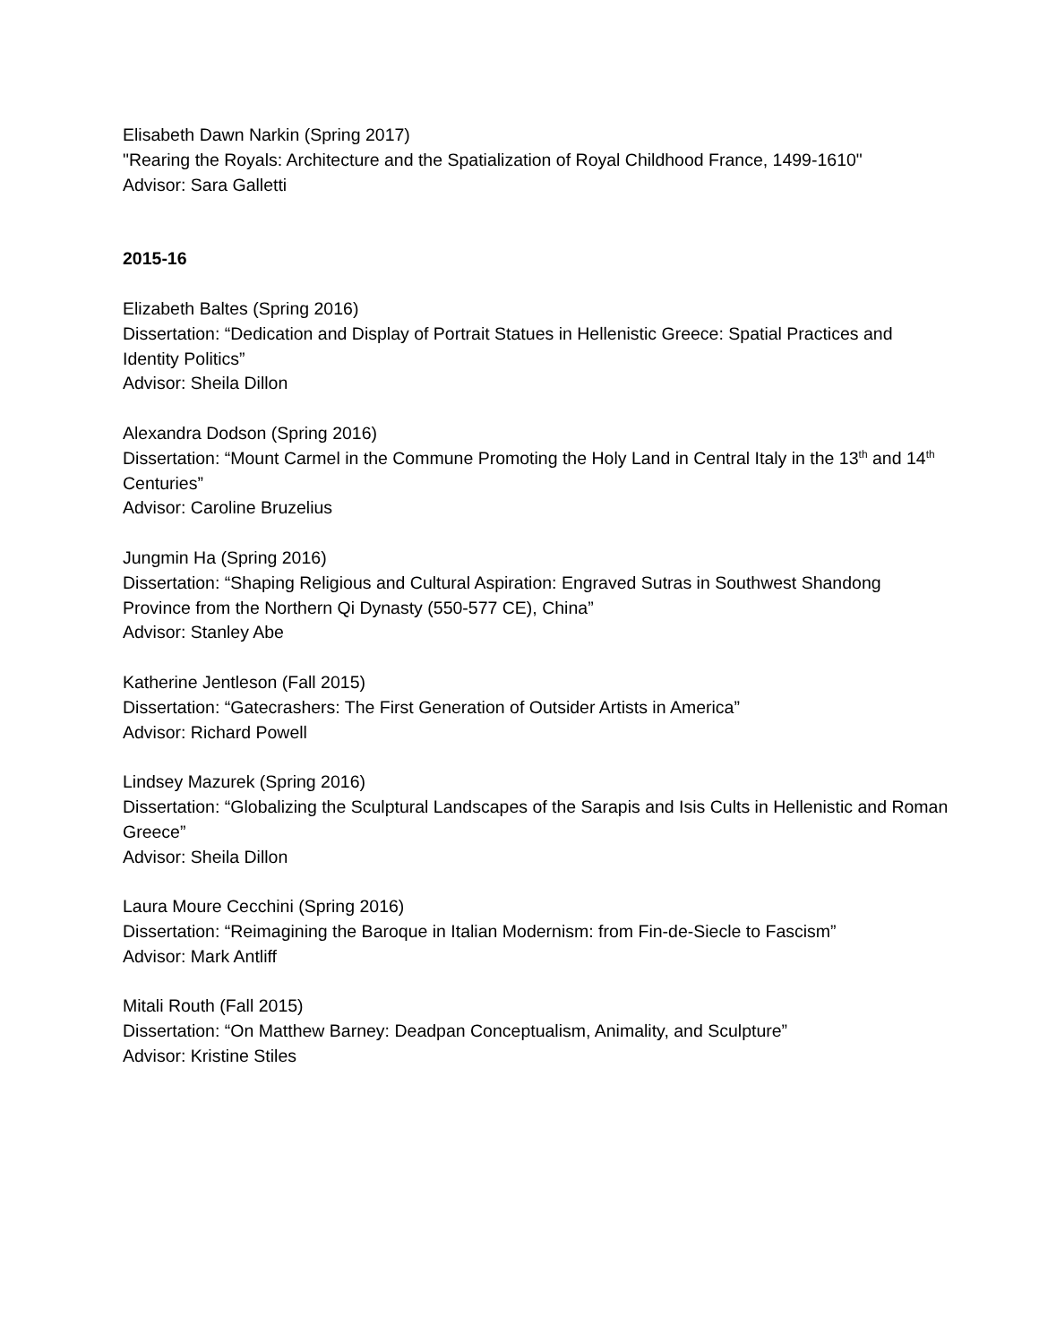Elisabeth Dawn Narkin (Spring 2017)
"Rearing the Royals: Architecture and the Spatialization of Royal Childhood France, 1499-1610"
Advisor: Sara Galletti
2015-16
Elizabeth Baltes (Spring 2016)
Dissertation: “Dedication and Display of Portrait Statues in Hellenistic Greece: Spatial Practices and Identity Politics”
Advisor: Sheila Dillon
Alexandra Dodson (Spring 2016)
Dissertation: “Mount Carmel in the Commune Promoting the Holy Land in Central Italy in the 13<sup>th</sup> and 14<sup>th</sup> Centuries”
Advisor: Caroline Bruzelius
Jungmin Ha (Spring 2016)
Dissertation: “Shaping Religious and Cultural Aspiration: Engraved Sutras in Southwest Shandong Province from the Northern Qi Dynasty (550-577 CE), China”
Advisor: Stanley Abe
Katherine Jentleson (Fall 2015)
Dissertation: “Gatecrashers: The First Generation of Outsider Artists in America”
Advisor: Richard Powell
Lindsey Mazurek (Spring 2016)
Dissertation: “Globalizing the Sculptural Landscapes of the Sarapis and Isis Cults in Hellenistic and Roman Greece”
Advisor: Sheila Dillon
Laura Moure Cecchini (Spring 2016)
Dissertation: “Reimagining the Baroque in Italian Modernism: from Fin-de-Siecle to Fascism”
Advisor: Mark Antliff
Mitali Routh (Fall 2015)
Dissertation: “On Matthew Barney: Deadpan Conceptualism, Animality, and Sculpture”
Advisor: Kristine Stiles